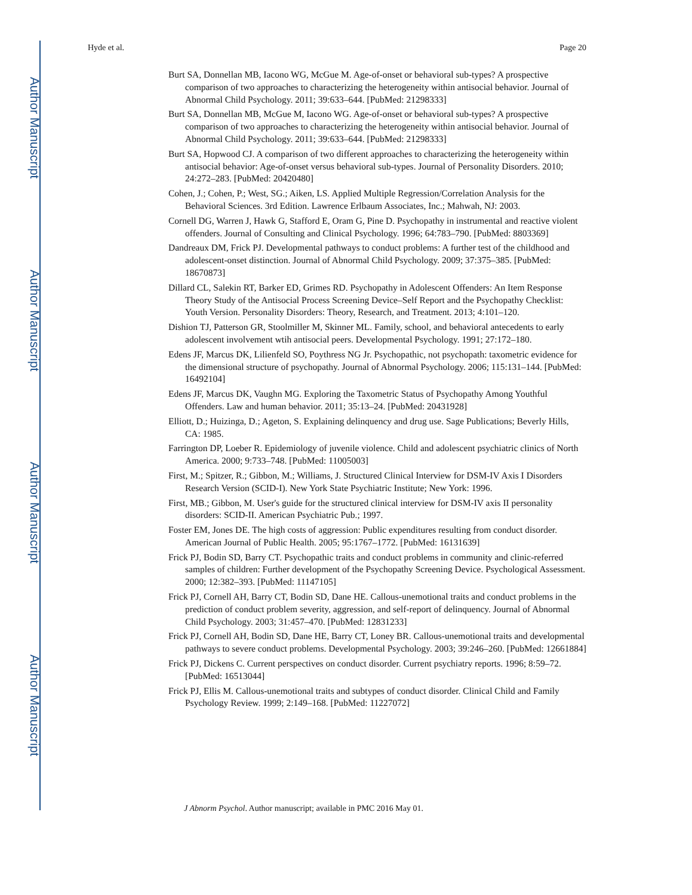Author Manuscript
Author Manuscript
Author Manuscript
Author Manuscript
Hyde et al. Page 20
Burt SA, Donnellan MB, Iacono WG, McGue M. Age-of-onset or behavioral sub-types? A prospective comparison of two approaches to characterizing the heterogeneity within antisocial behavior. Journal of Abnormal Child Psychology. 2011; 39:633–644. [PubMed: 21298333]
Burt SA, Donnellan MB, McGue M, Iacono WG. Age-of-onset or behavioral sub-types? A prospective comparison of two approaches to characterizing the heterogeneity within antisocial behavior. Journal of Abnormal Child Psychology. 2011; 39:633–644. [PubMed: 21298333]
Burt SA, Hopwood CJ. A comparison of two different approaches to characterizing the heterogeneity within antisocial behavior: Age-of-onset versus behavioral sub-types. Journal of Personality Disorders. 2010; 24:272–283. [PubMed: 20420480]
Cohen, J.; Cohen, P.; West, SG.; Aiken, LS. Applied Multiple Regression/Correlation Analysis for the Behavioral Sciences. 3rd Edition. Lawrence Erlbaum Associates, Inc.; Mahwah, NJ: 2003.
Cornell DG, Warren J, Hawk G, Stafford E, Oram G, Pine D. Psychopathy in instrumental and reactive violent offenders. Journal of Consulting and Clinical Psychology. 1996; 64:783–790. [PubMed: 8803369]
Dandreaux DM, Frick PJ. Developmental pathways to conduct problems: A further test of the childhood and adolescent-onset distinction. Journal of Abnormal Child Psychology. 2009; 37:375–385. [PubMed: 18670873]
Dillard CL, Salekin RT, Barker ED, Grimes RD. Psychopathy in Adolescent Offenders: An Item Response Theory Study of the Antisocial Process Screening Device–Self Report and the Psychopathy Checklist: Youth Version. Personality Disorders: Theory, Research, and Treatment. 2013; 4:101–120.
Dishion TJ, Patterson GR, Stoolmiller M, Skinner ML. Family, school, and behavioral antecedents to early adolescent involvement wtih antisocial peers. Developmental Psychology. 1991; 27:172–180.
Edens JF, Marcus DK, Lilienfeld SO, Poythress NG Jr. Psychopathic, not psychopath: taxometric evidence for the dimensional structure of psychopathy. Journal of Abnormal Psychology. 2006; 115:131–144. [PubMed: 16492104]
Edens JF, Marcus DK, Vaughn MG. Exploring the Taxometric Status of Psychopathy Among Youthful Offenders. Law and human behavior. 2011; 35:13–24. [PubMed: 20431928]
Elliott, D.; Huizinga, D.; Ageton, S. Explaining delinquency and drug use. Sage Publications; Beverly Hills, CA: 1985.
Farrington DP, Loeber R. Epidemiology of juvenile violence. Child and adolescent psychiatric clinics of North America. 2000; 9:733–748. [PubMed: 11005003]
First, M.; Spitzer, R.; Gibbon, M.; Williams, J. Structured Clinical Interview for DSM-IV Axis I Disorders Research Version (SCID-I). New York State Psychiatric Institute; New York: 1996.
First, MB.; Gibbon, M. User's guide for the structured clinical interview for DSM-IV axis II personality disorders: SCID-II. American Psychiatric Pub.; 1997.
Foster EM, Jones DE. The high costs of aggression: Public expenditures resulting from conduct disorder. American Journal of Public Health. 2005; 95:1767–1772. [PubMed: 16131639]
Frick PJ, Bodin SD, Barry CT. Psychopathic traits and conduct problems in community and clinic-referred samples of children: Further development of the Psychopathy Screening Device. Psychological Assessment. 2000; 12:382–393. [PubMed: 11147105]
Frick PJ, Cornell AH, Barry CT, Bodin SD, Dane HE. Callous-unemotional traits and conduct problems in the prediction of conduct problem severity, aggression, and self-report of delinquency. Journal of Abnormal Child Psychology. 2003; 31:457–470. [PubMed: 12831233]
Frick PJ, Cornell AH, Bodin SD, Dane HE, Barry CT, Loney BR. Callous-unemotional traits and developmental pathways to severe conduct problems. Developmental Psychology. 2003; 39:246–260. [PubMed: 12661884]
Frick PJ, Dickens C. Current perspectives on conduct disorder. Current psychiatry reports. 1996; 8:59–72. [PubMed: 16513044]
Frick PJ, Ellis M. Callous-unemotional traits and subtypes of conduct disorder. Clinical Child and Family Psychology Review. 1999; 2:149–168. [PubMed: 11227072]
J Abnorm Psychol. Author manuscript; available in PMC 2016 May 01.